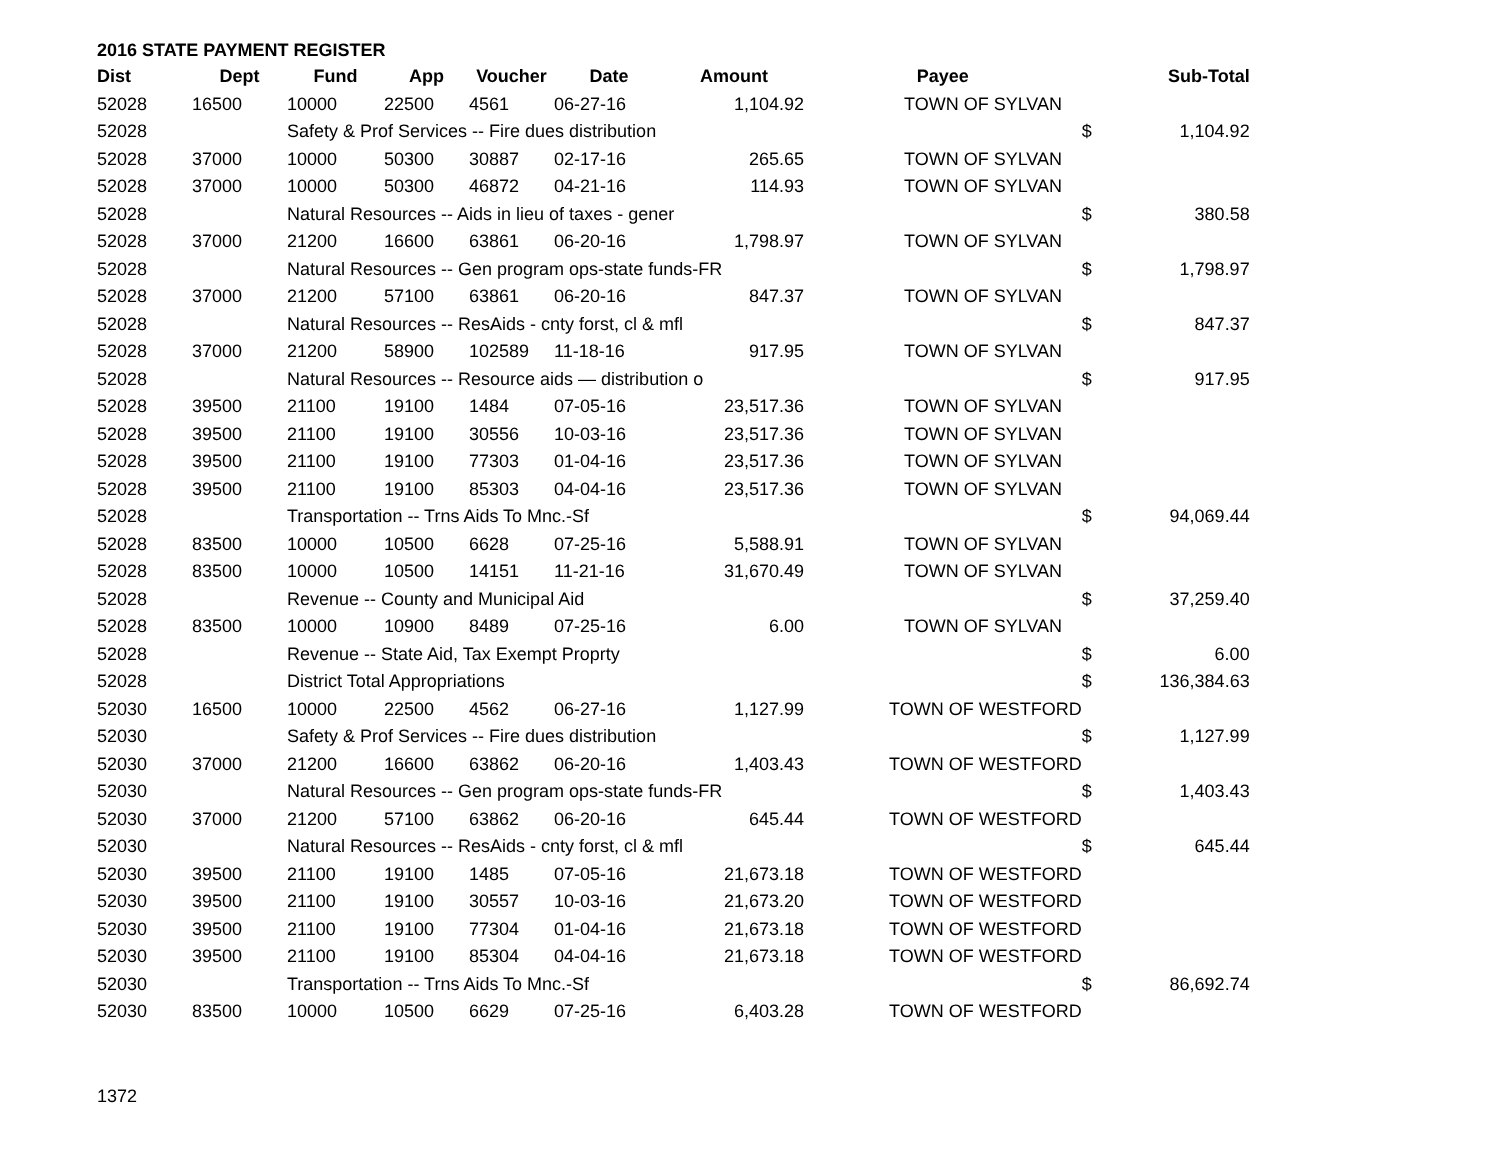2016 STATE PAYMENT REGISTER
| Dist | Dept | Fund | App | Voucher | Date | Amount | Payee | | Sub-Total |
| --- | --- | --- | --- | --- | --- | --- | --- | --- | --- |
| 52028 | 16500 | 10000 | 22500 | 4561 | 06-27-16 | 1,104.92 | TOWN OF SYLVAN | | |
| 52028 | | Safety & Prof Services -- Fire dues distribution | | | | | | $ | 1,104.92 |
| 52028 | 37000 | 10000 | 50300 | 30887 | 02-17-16 | 265.65 | TOWN OF SYLVAN | | |
| 52028 | 37000 | 10000 | 50300 | 46872 | 04-21-16 | 114.93 | TOWN OF SYLVAN | | |
| 52028 | | Natural Resources -- Aids in lieu of taxes - gener | | | | | | $ | 380.58 |
| 52028 | 37000 | 21200 | 16600 | 63861 | 06-20-16 | 1,798.97 | TOWN OF SYLVAN | | |
| 52028 | | Natural Resources -- Gen program ops-state funds-FR | | | | | | $ | 1,798.97 |
| 52028 | 37000 | 21200 | 57100 | 63861 | 06-20-16 | 847.37 | TOWN OF SYLVAN | | |
| 52028 | | Natural Resources -- ResAids - cnty forst, cl & mfl | | | | | | $ | 847.37 |
| 52028 | 37000 | 21200 | 58900 | 102589 | 11-18-16 | 917.95 | TOWN OF SYLVAN | | |
| 52028 | | Natural Resources -- Resource aids — distribution o | | | | | | $ | 917.95 |
| 52028 | 39500 | 21100 | 19100 | 1484 | 07-05-16 | 23,517.36 | TOWN OF SYLVAN | | |
| 52028 | 39500 | 21100 | 19100 | 30556 | 10-03-16 | 23,517.36 | TOWN OF SYLVAN | | |
| 52028 | 39500 | 21100 | 19100 | 77303 | 01-04-16 | 23,517.36 | TOWN OF SYLVAN | | |
| 52028 | 39500 | 21100 | 19100 | 85303 | 04-04-16 | 23,517.36 | TOWN OF SYLVAN | | |
| 52028 | | Transportation -- Trns Aids To Mnc.-Sf | | | | | | $ | 94,069.44 |
| 52028 | 83500 | 10000 | 10500 | 6628 | 07-25-16 | 5,588.91 | TOWN OF SYLVAN | | |
| 52028 | 83500 | 10000 | 10500 | 14151 | 11-21-16 | 31,670.49 | TOWN OF SYLVAN | | |
| 52028 | | Revenue -- County and Municipal Aid | | | | | | $ | 37,259.40 |
| 52028 | 83500 | 10000 | 10900 | 8489 | 07-25-16 | 6.00 | TOWN OF SYLVAN | | |
| 52028 | | Revenue -- State Aid, Tax Exempt Proprty | | | | | | $ | 6.00 |
| 52028 | | District Total Appropriations | | | | | | $ | 136,384.63 |
| 52030 | 16500 | 10000 | 22500 | 4562 | 06-27-16 | 1,127.99 | TOWN OF WESTFORD | | |
| 52030 | | Safety & Prof Services -- Fire dues distribution | | | | | | $ | 1,127.99 |
| 52030 | 37000 | 21200 | 16600 | 63862 | 06-20-16 | 1,403.43 | TOWN OF WESTFORD | | |
| 52030 | | Natural Resources -- Gen program ops-state funds-FR | | | | | | $ | 1,403.43 |
| 52030 | 37000 | 21200 | 57100 | 63862 | 06-20-16 | 645.44 | TOWN OF WESTFORD | | |
| 52030 | | Natural Resources -- ResAids - cnty forst, cl & mfl | | | | | | $ | 645.44 |
| 52030 | 39500 | 21100 | 19100 | 1485 | 07-05-16 | 21,673.18 | TOWN OF WESTFORD | | |
| 52030 | 39500 | 21100 | 19100 | 30557 | 10-03-16 | 21,673.20 | TOWN OF WESTFORD | | |
| 52030 | 39500 | 21100 | 19100 | 77304 | 01-04-16 | 21,673.18 | TOWN OF WESTFORD | | |
| 52030 | 39500 | 21100 | 19100 | 85304 | 04-04-16 | 21,673.18 | TOWN OF WESTFORD | | |
| 52030 | | Transportation -- Trns Aids To Mnc.-Sf | | | | | | $ | 86,692.74 |
| 52030 | 83500 | 10000 | 10500 | 6629 | 07-25-16 | 6,403.28 | TOWN OF WESTFORD | | |
1372